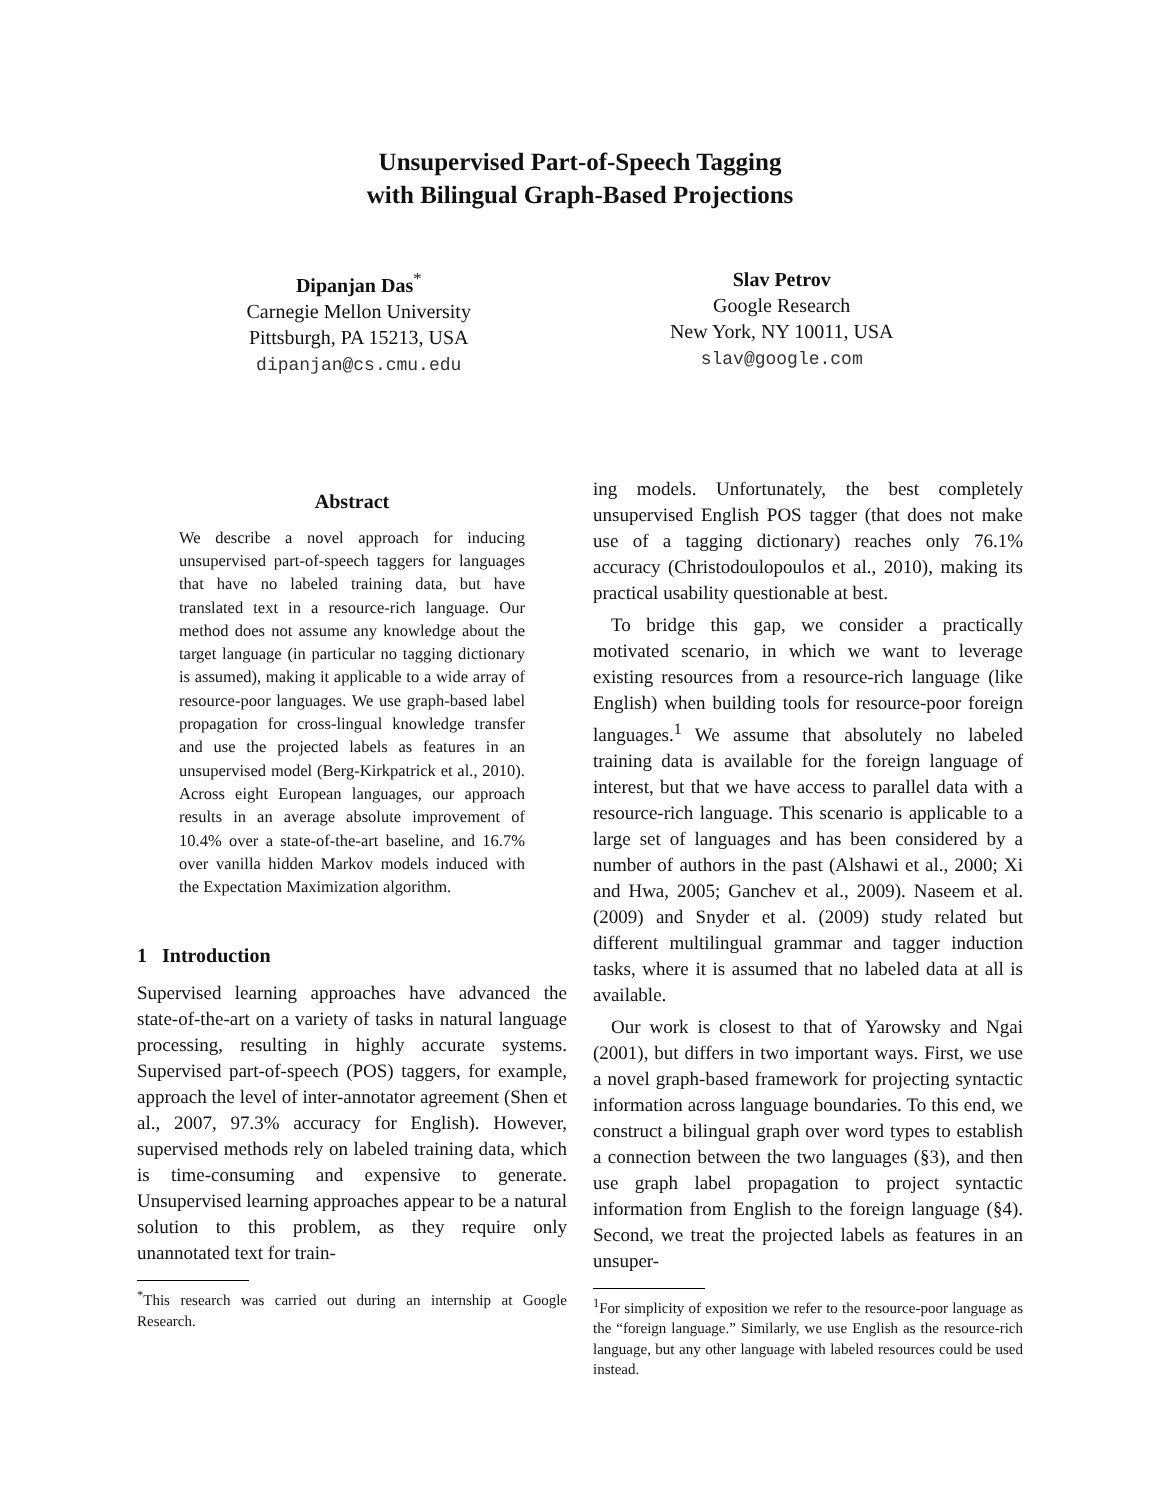Unsupervised Part-of-Speech Tagging
with Bilingual Graph-Based Projections
Dipanjan Das<sup>*</sup>
Carnegie Mellon University
Pittsburgh, PA 15213, USA
dipanjan@cs.cmu.edu
Slav Petrov
Google Research
New York, NY 10011, USA
slav@google.com
Abstract
We describe a novel approach for inducing unsupervised part-of-speech taggers for languages that have no labeled training data, but have translated text in a resource-rich language. Our method does not assume any knowledge about the target language (in particular no tagging dictionary is assumed), making it applicable to a wide array of resource-poor languages. We use graph-based label propagation for cross-lingual knowledge transfer and use the projected labels as features in an unsupervised model (Berg-Kirkpatrick et al., 2010). Across eight European languages, our approach results in an average absolute improvement of 10.4% over a state-of-the-art baseline, and 16.7% over vanilla hidden Markov models induced with the Expectation Maximization algorithm.
1 Introduction
Supervised learning approaches have advanced the state-of-the-art on a variety of tasks in natural language processing, resulting in highly accurate systems. Supervised part-of-speech (POS) taggers, for example, approach the level of inter-annotator agreement (Shen et al., 2007, 97.3% accuracy for English). However, supervised methods rely on labeled training data, which is time-consuming and expensive to generate. Unsupervised learning approaches appear to be a natural solution to this problem, as they require only unannotated text for train-
<sup>*</sup> This research was carried out during an internship at Google Research.
ing models. Unfortunately, the best completely unsupervised English POS tagger (that does not make use of a tagging dictionary) reaches only 76.1% accuracy (Christodoulopoulos et al., 2010), making its practical usability questionable at best.
To bridge this gap, we consider a practically motivated scenario, in which we want to leverage existing resources from a resource-rich language (like English) when building tools for resource-poor foreign languages.<sup>1</sup> We assume that absolutely no labeled training data is available for the foreign language of interest, but that we have access to parallel data with a resource-rich language. This scenario is applicable to a large set of languages and has been considered by a number of authors in the past (Alshawi et al., 2000; Xi and Hwa, 2005; Ganchev et al., 2009). Naseem et al. (2009) and Snyder et al. (2009) study related but different multilingual grammar and tagger induction tasks, where it is assumed that no labeled data at all is available.
Our work is closest to that of Yarowsky and Ngai (2001), but differs in two important ways. First, we use a novel graph-based framework for projecting syntactic information across language boundaries. To this end, we construct a bilingual graph over word types to establish a connection between the two languages (§3), and then use graph label propagation to project syntactic information from English to the foreign language (§4). Second, we treat the projected labels as features in an unsuper-
<sup>1</sup> For simplicity of exposition we refer to the resource-poor language as the “foreign language.” Similarly, we use English as the resource-rich language, but any other language with labeled resources could be used instead.